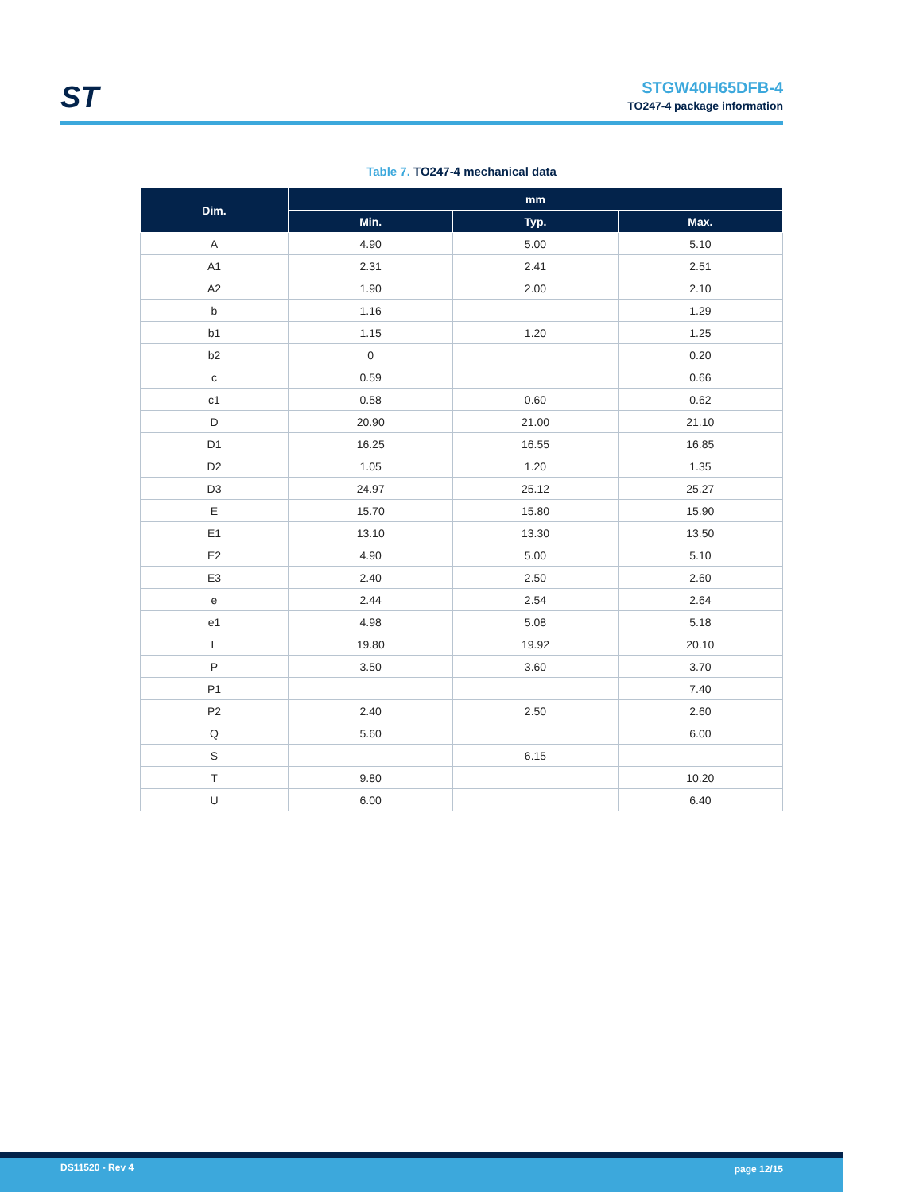ST
STGW40H65DFB-4
TO247-4 package information
Table 7. TO247-4 mechanical data
| Dim. | mm | | |
| --- | --- | --- | --- |
| | Min. | Typ. | Max. |
| A | 4.90 | 5.00 | 5.10 |
| A1 | 2.31 | 2.41 | 2.51 |
| A2 | 1.90 | 2.00 | 2.10 |
| b | 1.16 | | 1.29 |
| b1 | 1.15 | 1.20 | 1.25 |
| b2 | 0 | | 0.20 |
| c | 0.59 | | 0.66 |
| c1 | 0.58 | 0.60 | 0.62 |
| D | 20.90 | 21.00 | 21.10 |
| D1 | 16.25 | 16.55 | 16.85 |
| D2 | 1.05 | 1.20 | 1.35 |
| D3 | 24.97 | 25.12 | 25.27 |
| E | 15.70 | 15.80 | 15.90 |
| E1 | 13.10 | 13.30 | 13.50 |
| E2 | 4.90 | 5.00 | 5.10 |
| E3 | 2.40 | 2.50 | 2.60 |
| e | 2.44 | 2.54 | 2.64 |
| e1 | 4.98 | 5.08 | 5.18 |
| L | 19.80 | 19.92 | 20.10 |
| P | 3.50 | 3.60 | 3.70 |
| P1 | | | 7.40 |
| P2 | 2.40 | 2.50 | 2.60 |
| Q | 5.60 | | 6.00 |
| S | | 6.15 | |
| T | 9.80 | | 10.20 |
| U | 6.00 | | 6.40 |
DS11520 - Rev 4 page 12/15